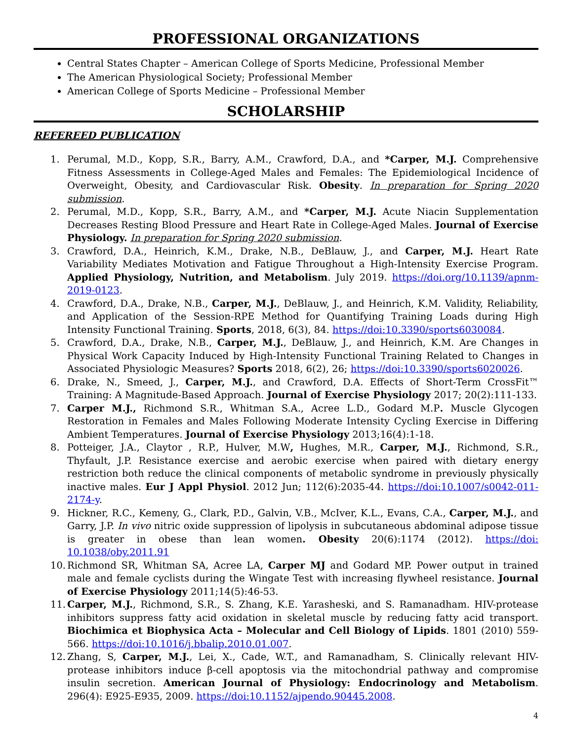PROFESSIONAL ORGANIZATIONS
Central States Chapter – American College of Sports Medicine, Professional Member
The American Physiological Society; Professional Member
American College of Sports Medicine – Professional Member
SCHOLARSHIP
REFEREED PUBLICATION
1. Perumal, M.D., Kopp, S.R., Barry, A.M., Crawford, D.A., and *Carper, M.J. Comprehensive Fitness Assessments in College-Aged Males and Females: The Epidemiological Incidence of Overweight, Obesity, and Cardiovascular Risk. Obesity. In preparation for Spring 2020 submission.
2. Perumal, M.D., Kopp, S.R., Barry, A.M., and *Carper, M.J. Acute Niacin Supplementation Decreases Resting Blood Pressure and Heart Rate in College-Aged Males. Journal of Exercise Physiology. In preparation for Spring 2020 submission.
3. Crawford, D.A., Heinrich, K.M., Drake, N.B., DeBlauw, J., and Carper, M.J. Heart Rate Variability Mediates Motivation and Fatigue Throughout a High-Intensity Exercise Program. Applied Physiology, Nutrition, and Metabolism. July 2019. https://doi.org/10.1139/apnm-2019-0123.
4. Crawford, D.A., Drake, N.B., Carper, M.J., DeBlauw, J., and Heinrich, K.M. Validity, Reliability, and Application of the Session-RPE Method for Quantifying Training Loads during High Intensity Functional Training. Sports, 2018, 6(3), 84. https://doi:10.3390/sports6030084.
5. Crawford, D.A., Drake, N.B., Carper, M.J., DeBlauw, J., and Heinrich, K.M. Are Changes in Physical Work Capacity Induced by High-Intensity Functional Training Related to Changes in Associated Physiologic Measures? Sports 2018, 6(2), 26; https://doi:10.3390/sports6020026.
6. Drake, N., Smeed, J., Carper, M.J., and Crawford, D.A. Effects of Short-Term CrossFit™ Training: A Magnitude-Based Approach. Journal of Exercise Physiology 2017; 20(2):111-133.
7. Carper M.J., Richmond S.R., Whitman S.A., Acree L.D., Godard M.P. Muscle Glycogen Restoration in Females and Males Following Moderate Intensity Cycling Exercise in Differing Ambient Temperatures. Journal of Exercise Physiology 2013;16(4):1-18.
8. Potteiger, J.A., Claytor , R.P., Hulver, M.W, Hughes, M.R., Carper, M.J., Richmond, S.R., Thyfault, J.P. Resistance exercise and aerobic exercise when paired with dietary energy restriction both reduce the clinical components of metabolic syndrome in previously physically inactive males. Eur J Appl Physiol. 2012 Jun; 112(6):2035-44. https://doi:10.1007/s0042-011-2174-y.
9. Hickner, R.C., Kemeny, G., Clark, P.D., Galvin, V.B., McIver, K.L., Evans, C.A., Carper, M.J., and Garry, J.P. In vivo nitric oxide suppression of lipolysis in subcutaneous abdominal adipose tissue is greater in obese than lean women. Obesity 20(6):1174 (2012). https://doi: 10.1038/oby.2011.91
10. Richmond SR, Whitman SA, Acree LA, Carper MJ and Godard MP. Power output in trained male and female cyclists during the Wingate Test with increasing flywheel resistance. Journal of Exercise Physiology 2011;14(5):46-53.
11. Carper, M.J., Richmond, S.R., S. Zhang, K.E. Yarasheski, and S. Ramanadham. HIV-protease inhibitors suppress fatty acid oxidation in skeletal muscle by reducing fatty acid transport. Biochimica et Biophysica Acta – Molecular and Cell Biology of Lipids. 1801 (2010) 559-566. https://doi:10.1016/j.bbalip.2010.01.007.
12. Zhang, S, Carper, M.J., Lei, X., Cade, W.T., and Ramanadham, S. Clinically relevant HIV-protease inhibitors induce β-cell apoptosis via the mitochondrial pathway and compromise insulin secretion. American Journal of Physiology: Endocrinology and Metabolism. 296(4): E925-E935, 2009. https://doi:10.1152/ajpendo.90445.2008.
4